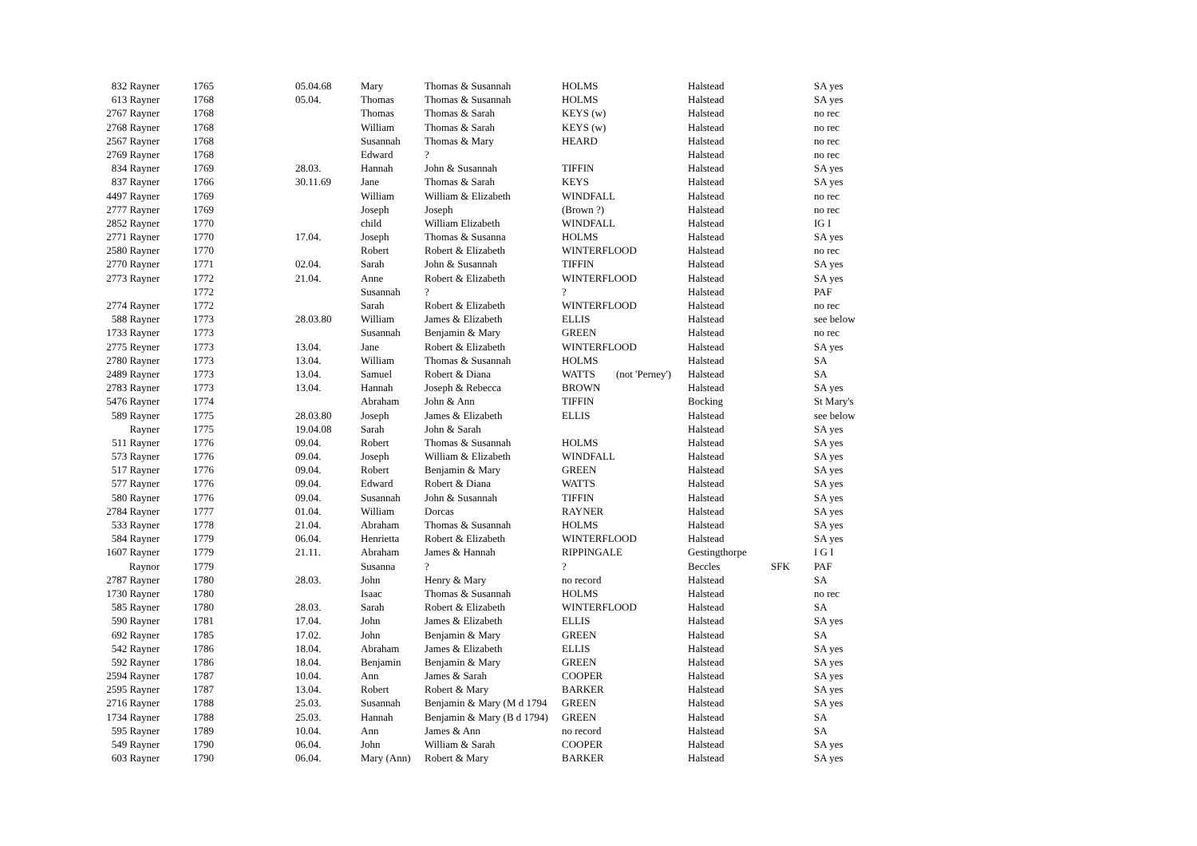| 832 Rayner | 1765 | 05.04.68 | Mary | Thomas & Susannah | HOLMS | Halstead | | SA yes |
| 613 Rayner | 1768 | 05.04. | Thomas | Thomas & Susannah | HOLMS | Halstead | | SA yes |
| 2767 Rayner | 1768 | | Thomas | Thomas & Sarah | KEYS (w) | Halstead | | no rec |
| 2768 Rayner | 1768 | | William | Thomas & Sarah | KEYS (w) | Halstead | | no rec |
| 2567 Rayner | 1768 | | Susannah | Thomas & Mary | HEARD | Halstead | | no rec |
| 2769 Rayner | 1768 | | Edward | ? | | Halstead | | no rec |
| 834 Rayner | 1769 | 28.03. | Hannah | John & Susannah | TIFFIN | Halstead | | SA yes |
| 837 Rayner | 1766 | 30.11.69 | Jane | Thomas & Sarah | KEYS | Halstead | | SA yes |
| 4497 Rayner | 1769 | | William | William & Elizabeth | WINDFALL | Halstead | | no rec |
| 2777 Rayner | 1769 | | Joseph | Joseph | (Brown ?) | Halstead | | no rec |
| 2852 Rayner | 1770 | | child | William Elizabeth | WINDFALL | Halstead | | IG I |
| 2771 Rayner | 1770 | 17.04. | Joseph | Thomas & Susanna | HOLMS | Halstead | | SA yes |
| 2580 Rayner | 1770 | | Robert | Robert & Elizabeth | WINTERFLOOD | Halstead | | no rec |
| 2770 Rayner | 1771 | 02.04. | Sarah | John & Susannah | TIFFIN | Halstead | | SA yes |
| 2773 Rayner | 1772 | 21.04. | Anne | Robert & Elizabeth | WINTERFLOOD | Halstead | | SA yes |
| | 1772 | | Susannah | ? | ? | Halstead | | PAF |
| 2774 Rayner | 1772 | | Sarah | Robert & Elizabeth | WINTERFLOOD | Halstead | | no rec |
| 588 Rayner | 1773 | 28.03.80 | William | James & Elizabeth | ELLIS | Halstead | | see below |
| 1733 Rayner | 1773 | | Susannah | Benjamin & Mary | GREEN | Halstead | | no rec |
| 2775 Reyner | 1773 | 13.04. | Jane | Robert & Elizabeth | WINTERFLOOD | Halstead | | SA yes |
| 2780 Rayner | 1773 | 13.04. | William | Thomas & Susannah | HOLMS | Halstead | | SA |
| 2489 Rayner | 1773 | 13.04. | Samuel | Robert & Diana | WATTS (not 'Perney') | Halstead | | SA |
| 2783 Rayner | 1773 | 13.04. | Hannah | Joseph & Rebecca | BROWN | Halstead | | SA yes |
| 5476 Rayner | 1774 | | Abraham | John & Ann | TIFFIN | Bocking | | St Mary's |
| 589 Rayner | 1775 | 28.03.80 | Joseph | James & Elizabeth | ELLIS | Halstead | | see below |
| Rayner | 1775 | 19.04.08 | Sarah | John & Sarah | | Halstead | | SA yes |
| 511 Rayner | 1776 | 09.04. | Robert | Thomas & Susannah | HOLMS | Halstead | | SA yes |
| 573 Rayner | 1776 | 09.04. | Joseph | William & Elizabeth | WINDFALL | Halstead | | SA yes |
| 517 Rayner | 1776 | 09.04. | Robert | Benjamin & Mary | GREEN | Halstead | | SA yes |
| 577 Rayner | 1776 | 09.04. | Edward | Robert & Diana | WATTS | Halstead | | SA yes |
| 580 Rayner | 1776 | 09.04. | Susannah | John & Susannah | TIFFIN | Halstead | | SA yes |
| 2784 Rayner | 1777 | 01.04. | William | Dorcas | RAYNER | Halstead | | SA yes |
| 533 Rayner | 1778 | 21.04. | Abraham | Thomas & Susannah | HOLMS | Halstead | | SA yes |
| 584 Rayner | 1779 | 06.04. | Henrietta | Robert & Elizabeth | WINTERFLOOD | Halstead | | SA yes |
| 1607 Rayner | 1779 | 21.11. | Abraham | James & Hannah | RIPPINGALE | Gestingthorpe | | I G I |
| Raynor | 1779 | | Susanna | ? | ? | Beccles | SFK | PAF |
| 2787 Rayner | 1780 | 28.03. | John | Henry & Mary | no record | Halstead | | SA |
| 1730 Rayner | 1780 | | Isaac | Thomas & Susannah | HOLMS | Halstead | | no rec |
| 585 Rayner | 1780 | 28.03. | Sarah | Robert & Elizabeth | WINTERFLOOD | Halstead | | SA |
| 590 Rayner | 1781 | 17.04. | John | James & Elizabeth | ELLIS | Halstead | | SA yes |
| 692 Rayner | 1785 | 17.02. | John | Benjamin & Mary | GREEN | Halstead | | SA |
| 542 Rayner | 1786 | 18.04. | Abraham | James & Elizabeth | ELLIS | Halstead | | SA yes |
| 592 Rayner | 1786 | 18.04. | Benjamin | Benjamin & Mary | GREEN | Halstead | | SA yes |
| 2594 Rayner | 1787 | 10.04. | Ann | James & Sarah | COOPER | Halstead | | SA yes |
| 2595 Rayner | 1787 | 13.04. | Robert | Robert & Mary | BARKER | Halstead | | SA yes |
| 2716 Rayner | 1788 | 25.03. | Susannah | Benjamin & Mary (M d 1794 | GREEN | Halstead | | SA yes |
| 1734 Rayner | 1788 | 25.03. | Hannah | Benjamin & Mary (B d 1794) | GREEN | Halstead | | SA |
| 595 Rayner | 1789 | 10.04. | Ann | James & Ann | no record | Halstead | | SA |
| 549 Rayner | 1790 | 06.04. | John | William & Sarah | COOPER | Halstead | | SA yes |
| 603 Rayner | 1790 | 06.04. | Mary (Ann) | Robert & Mary | BARKER | Halstead | | SA yes |